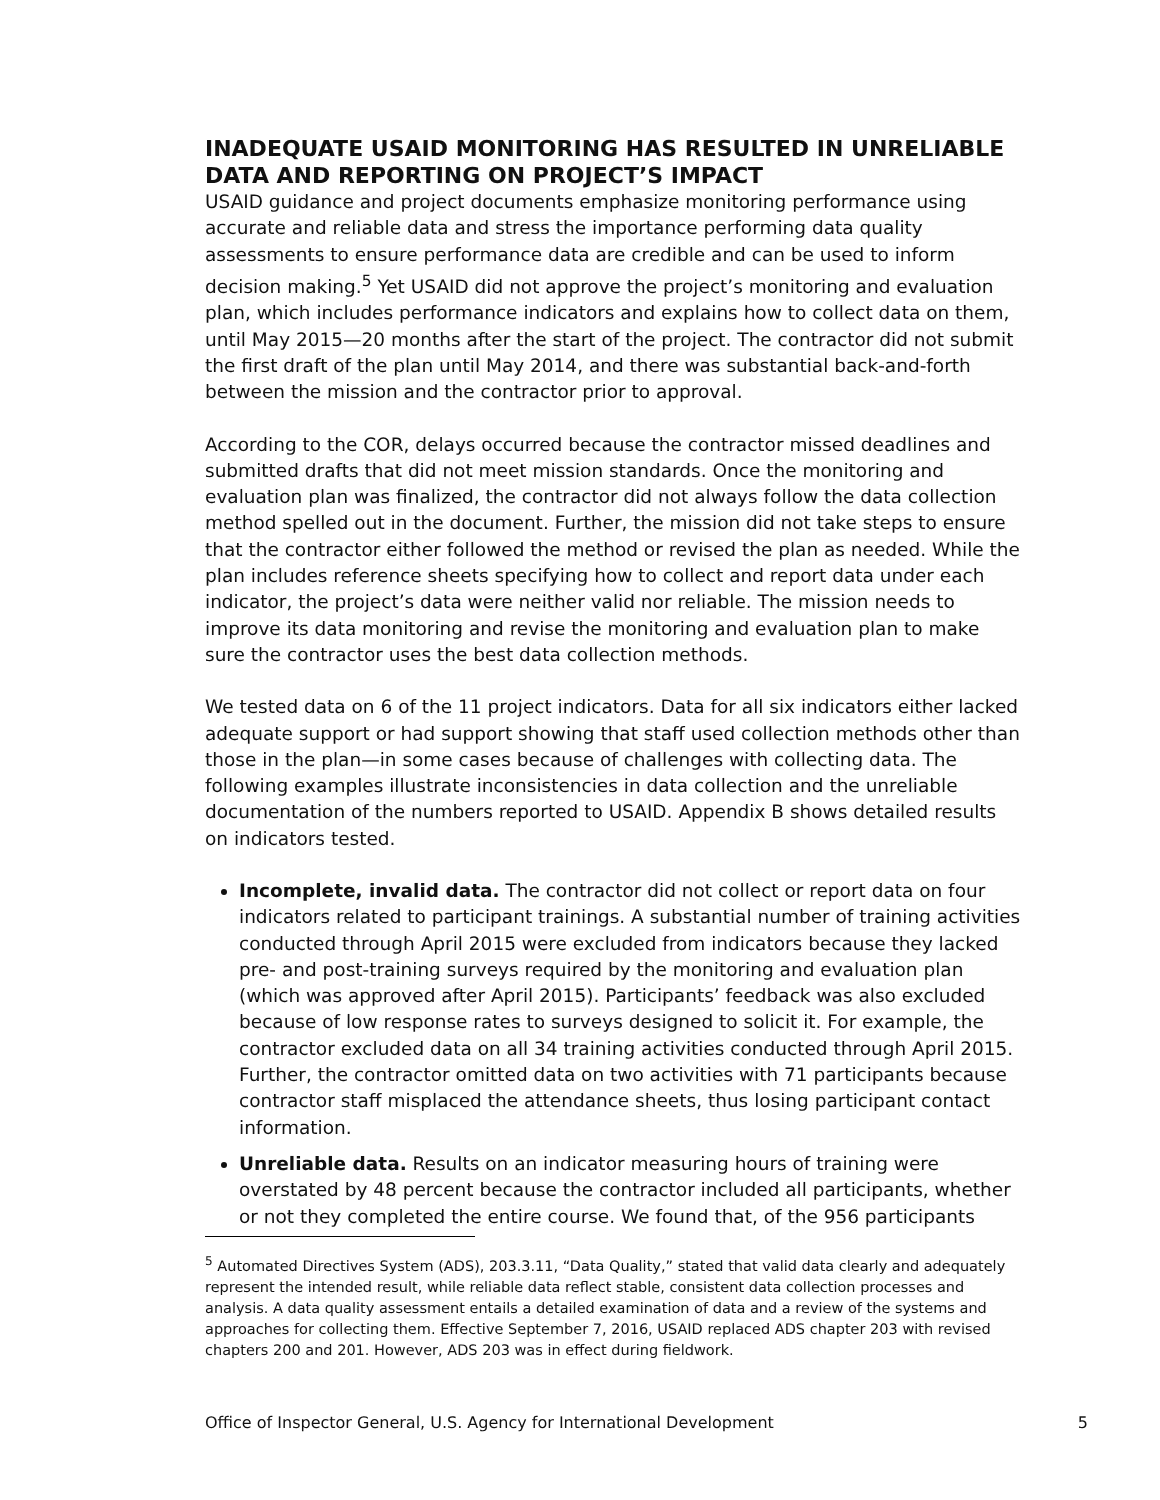INADEQUATE USAID MONITORING HAS RESULTED IN UNRELIABLE DATA AND REPORTING ON PROJECT’S IMPACT
USAID guidance and project documents emphasize monitoring performance using accurate and reliable data and stress the importance performing data quality assessments to ensure performance data are credible and can be used to inform decision making.<sup>5</sup> Yet USAID did not approve the project’s monitoring and evaluation plan, which includes performance indicators and explains how to collect data on them, until May 2015—20 months after the start of the project. The contractor did not submit the first draft of the plan until May 2014, and there was substantial back-and-forth between the mission and the contractor prior to approval.
According to the COR, delays occurred because the contractor missed deadlines and submitted drafts that did not meet mission standards. Once the monitoring and evaluation plan was finalized, the contractor did not always follow the data collection method spelled out in the document. Further, the mission did not take steps to ensure that the contractor either followed the method or revised the plan as needed. While the plan includes reference sheets specifying how to collect and report data under each indicator, the project’s data were neither valid nor reliable. The mission needs to improve its data monitoring and revise the monitoring and evaluation plan to make sure the contractor uses the best data collection methods.
We tested data on 6 of the 11 project indicators. Data for all six indicators either lacked adequate support or had support showing that staff used collection methods other than those in the plan—in some cases because of challenges with collecting data. The following examples illustrate inconsistencies in data collection and the unreliable documentation of the numbers reported to USAID. Appendix B shows detailed results on indicators tested.
Incomplete, invalid data. The contractor did not collect or report data on four indicators related to participant trainings. A substantial number of training activities conducted through April 2015 were excluded from indicators because they lacked pre- and post-training surveys required by the monitoring and evaluation plan (which was approved after April 2015). Participants’ feedback was also excluded because of low response rates to surveys designed to solicit it. For example, the contractor excluded data on all 34 training activities conducted through April 2015. Further, the contractor omitted data on two activities with 71 participants because contractor staff misplaced the attendance sheets, thus losing participant contact information.
Unreliable data. Results on an indicator measuring hours of training were overstated by 48 percent because the contractor included all participants, whether or not they completed the entire course. We found that, of the 956 participants
<sup>5</sup> Automated Directives System (ADS), 203.3.11, “Data Quality,” stated that valid data clearly and adequately represent the intended result, while reliable data reflect stable, consistent data collection processes and analysis. A data quality assessment entails a detailed examination of data and a review of the systems and approaches for collecting them. Effective September 7, 2016, USAID replaced ADS chapter 203 with revised chapters 200 and 201. However, ADS 203 was in effect during fieldwork.
Office of Inspector General, U.S. Agency for International Development 5